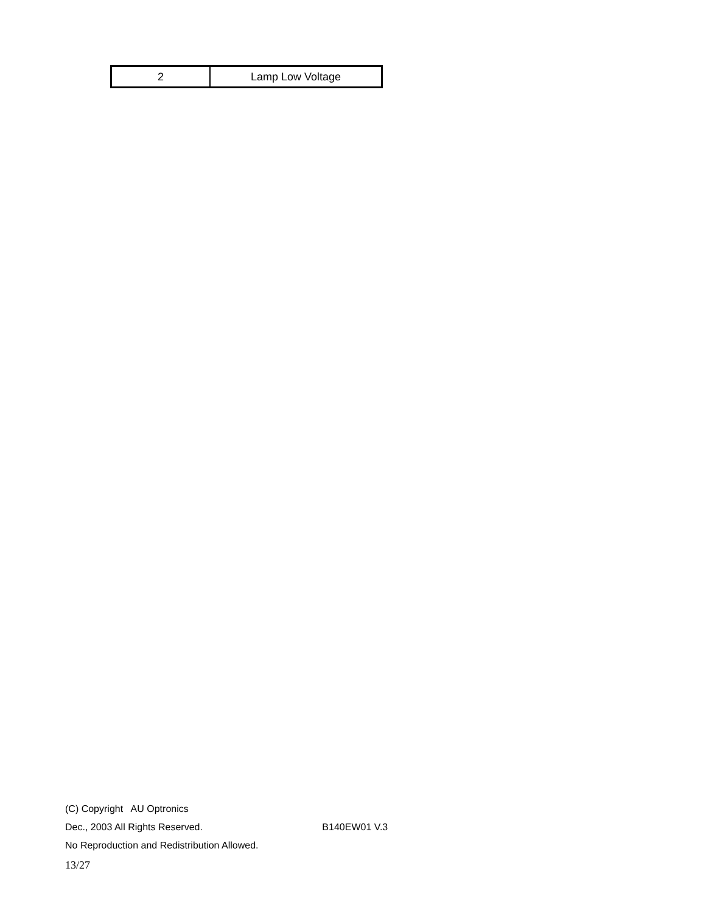| 2 | Lamp Low Voltage |
(C) Copyright AU Optronics
Dec., 2003 All Rights Reserved. B140EW01 V.3
No Reproduction and Redistribution Allowed.
13/27